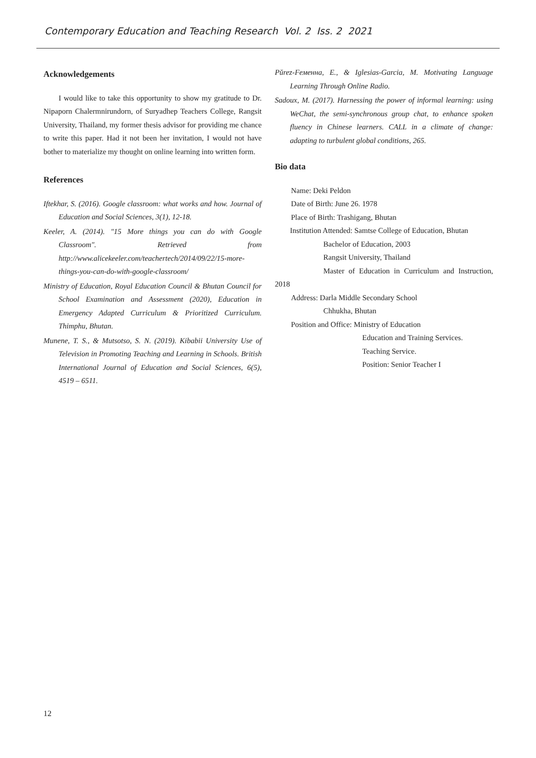Contemporary Education and Teaching Research Vol. 2 Iss. 2 2021
Acknowledgements
I would like to take this opportunity to show my gratitude to Dr. Nipaporn Chalermnirundorn, of Suryadhep Teachers College, Rangsit University, Thailand, my former thesis advisor for providing me chance to write this paper. Had it not been her invitation, I would not have bother to materialize my thought on online learning into written form.
References
Iftekhar, S. (2016). Google classroom: what works and how. Journal of Education and Social Sciences, 3(1), 12-18.
Keeler, A. (2014). "15 More things you can do with Google Classroom". Retrieved from http://www.alicekeeler.com/teachertech/2014/09/22/15-more-things-you-can-do-with-google-classroom/
Ministry of Education, Royal Education Council & Bhutan Council for School Examination and Assessment (2020), Education in Emergency Adapted Curriculum & Prioritized Curriculum. Thimphu, Bhutan.
Munene, T. S., & Mutsotso, S. N. (2019). Kibabii University Use of Television in Promoting Teaching and Learning in Schools. British International Journal of Education and Social Sciences, 6(5), 4519 – 6511.
Pŭrez-Fеменна, E., & Iglesias-Garcia, M. Motivating Language Learning Through Online Radio.
Sadoux, M. (2017). Harnessing the power of informal learning: using WeChat, the semi-synchronous group chat, to enhance spoken fluency in Chinese learners. CALL in a climate of change: adapting to turbulent global conditions, 265.
Bio data
Name: Deki Peldon
Date of Birth: June 26. 1978
Place of Birth: Trashigang, Bhutan
Institution Attended: Samtse College of Education, Bhutan
Bachelor of Education, 2003
Rangsit University, Thailand
Master of Education in Curriculum and Instruction, 2018
Address: Darla Middle Secondary School
Chhukha, Bhutan
Position and Office: Ministry of Education
Education and Training Services.
Teaching Service.
Position: Senior Teacher I
12